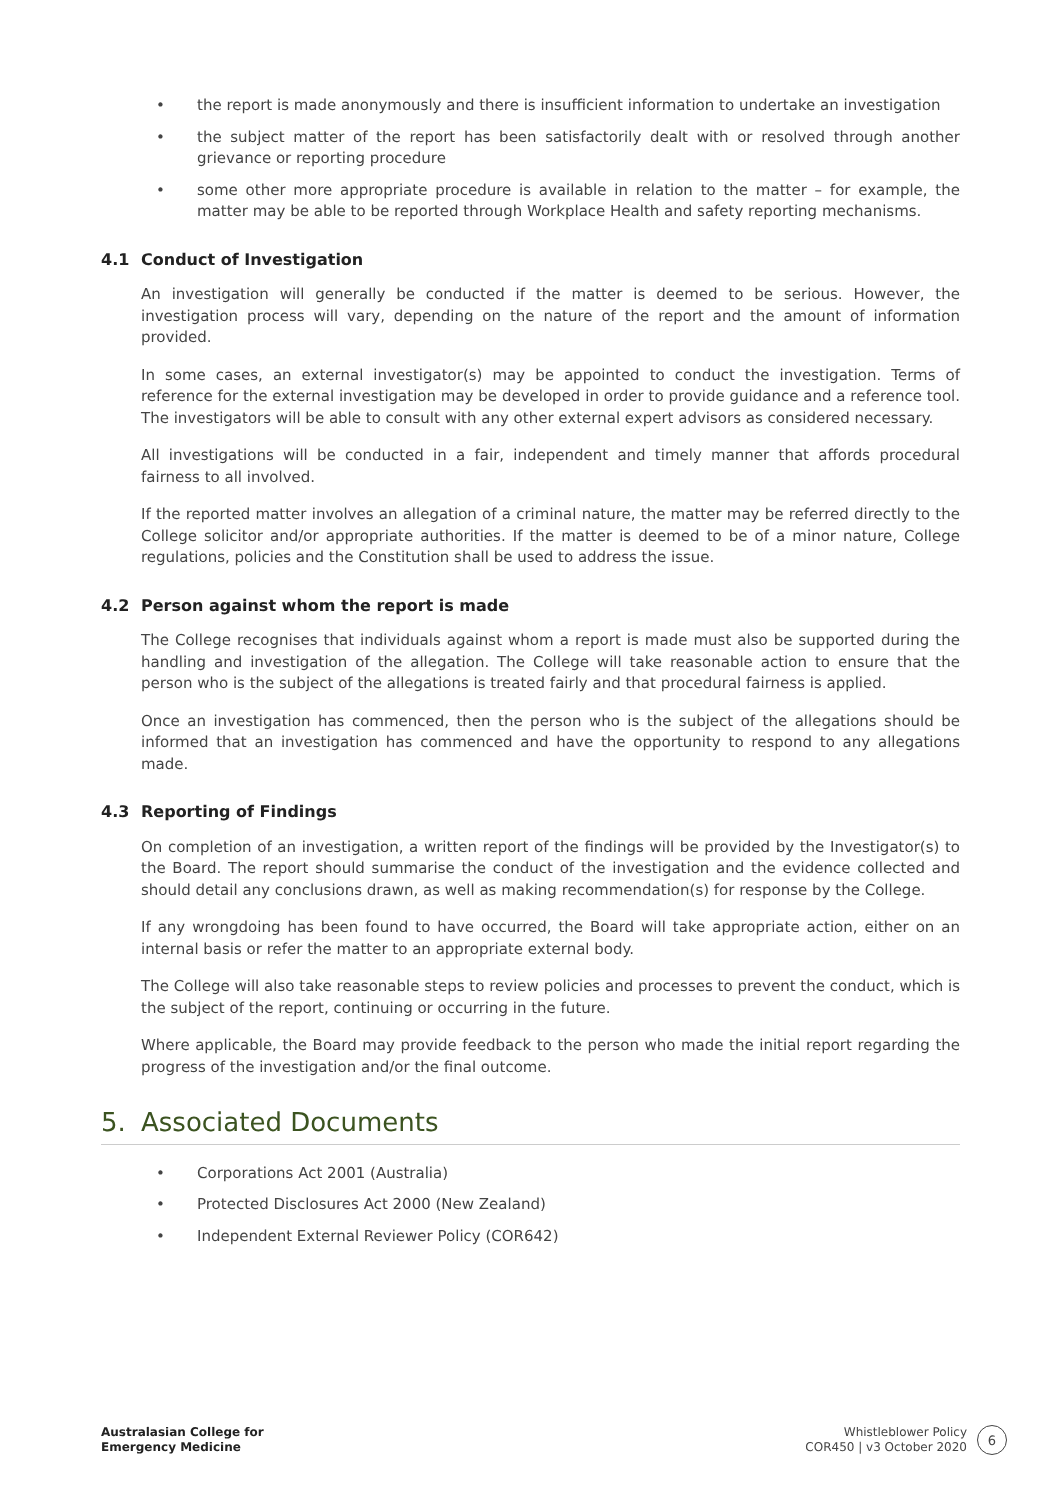• the report is made anonymously and there is insufficient information to undertake an investigation
• the subject matter of the report has been satisfactorily dealt with or resolved through another grievance or reporting procedure
• some other more appropriate procedure is available in relation to the matter – for example, the matter may be able to be reported through Workplace Health and safety reporting mechanisms.
4.1 Conduct of Investigation
An investigation will generally be conducted if the matter is deemed to be serious. However, the investigation process will vary, depending on the nature of the report and the amount of information provided.
In some cases, an external investigator(s) may be appointed to conduct the investigation. Terms of reference for the external investigation may be developed in order to provide guidance and a reference tool. The investigators will be able to consult with any other external expert advisors as considered necessary.
All investigations will be conducted in a fair, independent and timely manner that affords procedural fairness to all involved.
If the reported matter involves an allegation of a criminal nature, the matter may be referred directly to the College solicitor and/or appropriate authorities. If the matter is deemed to be of a minor nature, College regulations, policies and the Constitution shall be used to address the issue.
4.2 Person against whom the report is made
The College recognises that individuals against whom a report is made must also be supported during the handling and investigation of the allegation. The College will take reasonable action to ensure that the person who is the subject of the allegations is treated fairly and that procedural fairness is applied.
Once an investigation has commenced, then the person who is the subject of the allegations should be informed that an investigation has commenced and have the opportunity to respond to any allegations made.
4.3 Reporting of Findings
On completion of an investigation, a written report of the findings will be provided by the Investigator(s) to the Board. The report should summarise the conduct of the investigation and the evidence collected and should detail any conclusions drawn, as well as making recommendation(s) for response by the College.
If any wrongdoing has been found to have occurred, the Board will take appropriate action, either on an internal basis or refer the matter to an appropriate external body.
The College will also take reasonable steps to review policies and processes to prevent the conduct, which is the subject of the report, continuing or occurring in the future.
Where applicable, the Board may provide feedback to the person who made the initial report regarding the progress of the investigation and/or the final outcome.
5. Associated Documents
• Corporations Act 2001 (Australia)
• Protected Disclosures Act 2000 (New Zealand)
• Independent External Reviewer Policy (COR642)
Australasian College for
Emergency Medicine
Whistleblower Policy
COR450 | v3 October 2020
6